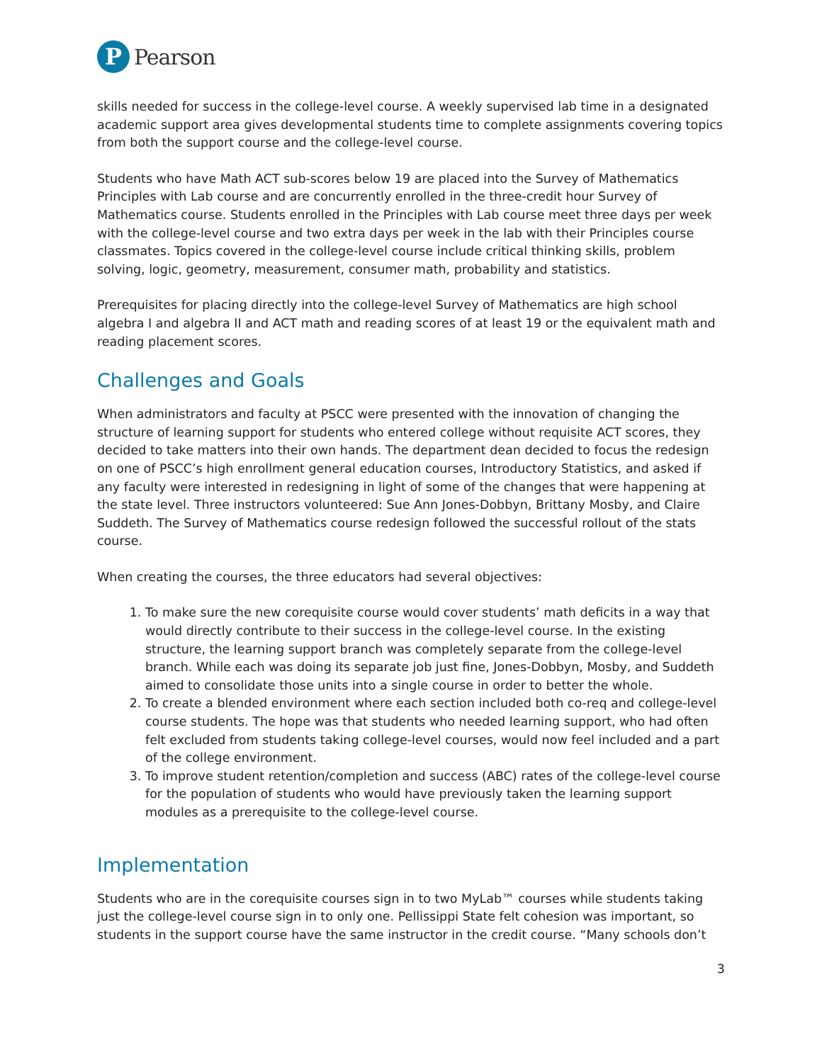P
Pearson
skills needed for success in the college-level course. A weekly supervised lab time in a designated academic support area gives developmental students time to complete assignments covering topics from both the support course and the college-level course.
Students who have Math ACT sub-scores below 19 are placed into the Survey of Mathematics Principles with Lab course and are concurrently enrolled in the three-credit hour Survey of Mathematics course. Students enrolled in the Principles with Lab course meet three days per week with the college-level course and two extra days per week in the lab with their Principles course classmates. Topics covered in the college-level course include critical thinking skills, problem solving, logic, geometry, measurement, consumer math, probability and statistics.
Prerequisites for placing directly into the college-level Survey of Mathematics are high school algebra I and algebra II and ACT math and reading scores of at least 19 or the equivalent math and reading placement scores.
Challenges and Goals
When administrators and faculty at PSCC were presented with the innovation of changing the structure of learning support for students who entered college without requisite ACT scores, they decided to take matters into their own hands. The department dean decided to focus the redesign on one of PSCC’s high enrollment general education courses, Introductory Statistics, and asked if any faculty were interested in redesigning in light of some of the changes that were happening at the state level. Three instructors volunteered: Sue Ann Jones-Dobbyn, Brittany Mosby, and Claire Suddeth. The Survey of Mathematics course redesign followed the successful rollout of the stats course.
When creating the courses, the three educators had several objectives:
1. To make sure the new corequisite course would cover students’ math deficits in a way that would directly contribute to their success in the college-level course. In the existing structure, the learning support branch was completely separate from the college-level branch. While each was doing its separate job just fine, Jones-Dobbyn, Mosby, and Suddeth aimed to consolidate those units into a single course in order to better the whole.
2. To create a blended environment where each section included both co-req and college-level course students. The hope was that students who needed learning support, who had often felt excluded from students taking college-level courses, would now feel included and a part of the college environment.
3. To improve student retention/completion and success (ABC) rates of the college-level course for the population of students who would have previously taken the learning support modules as a prerequisite to the college-level course.
Implementation
Students who are in the corequisite courses sign in to two MyLab™ courses while students taking just the college-level course sign in to only one. Pellissippi State felt cohesion was important, so students in the support course have the same instructor in the credit course. “Many schools don’t
3